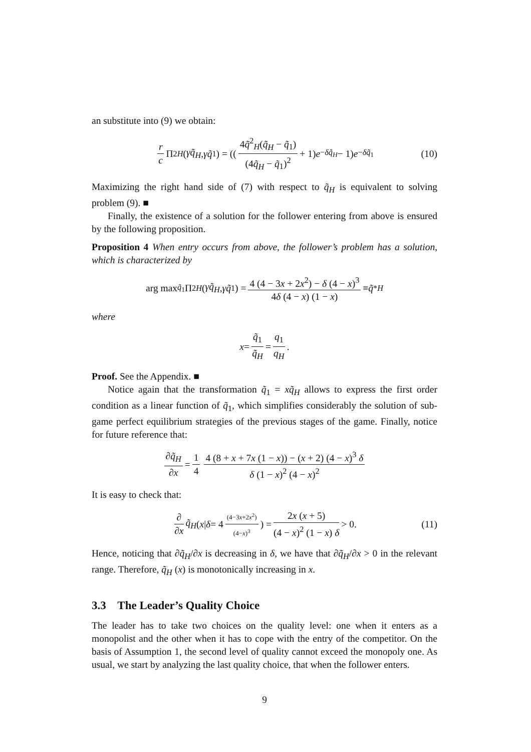an substitute into (9) we obtain:
r c Π<sub>2H</sub> (γq̃<sub>H</sub>, γq̃<sub>1</sub>) = ((4q̃<sup>2</sup><sub>H</sub>(q̃<sub>H</sub> − q̃<sub>1</sub>) (4q̃<sub>H</sub> − q̃<sub>1</sub>)<sup>2</sup> + 1) e<sup>−δq̃<sub>H</sub></sup> − 1) e<sup>−δq̃<sub>1</sub></sup> (10)
Maximizing the right hand side of (7) with respect to q̃<sub>H</sub> is equivalent to solving problem (9). ■
Finally, the existence of a solution for the follower entering from above is ensured by the following proposition.
Proposition 4 When entry occurs from above, the follower’s problem has a solution, which is characterized by
arg max<sub>q̃<sub>1</sub></sub> Π<sub>2H</sub> (γq̃<sub>H</sub>, γq̃<sub>1</sub>) = 4 (4 − 3x + 2x<sup>2</sup>) − δ (4 − x)<sup>3</sup> 4δ (4 − x) (1 − x) ≡ q̃<sup>*</sup><sub>H</sub>
where
x = q̃<sub>1</sub> q̃<sub>H</sub> = q<sub>1</sub> q<sub>H</sub>.
Proof. See the Appendix. ■
Notice again that the transformation q̃<sub>1</sub> = xq̃<sub>H</sub> allows to express the first order condition as a linear function of q̃<sub>1</sub>, which simplifies considerably the solution of sub-game perfect equilibrium strategies of the previous stages of the game. Finally, notice for future reference that:
∂q̃<sub>H</sub> ∂x = 1 4 4 (8 + x + 7x (1 − x)) − (x + 2) (4 − x)<sup>3</sup> δ δ (1 − x)<sup>2</sup> (4 − x)<sup>2</sup>
It is easy to check that:
∂ ∂x q̃<sub>H</sub> (x | δ = 4 (4−3x+2x<sup>2</sup>) (4−x)<sup>3</sup>) = 2x (x + 5) (4 − x)<sup>2</sup> (1 − x) δ > 0. (11)
Hence, noticing that ∂q̃<sub>H</sub>/∂x is decreasing in δ, we have that ∂q̃<sub>H</sub>/∂x > 0 in the relevant range. Therefore, q̃<sub>H</sub> (x) is monotonically increasing in x.
3.3 The Leader’s Quality Choice
The leader has to take two choices on the quality level: one when it enters as a monopolist and the other when it has to cope with the entry of the competitor. On the basis of Assumption 1, the second level of quality cannot exceed the monopoly one. As usual, we start by analyzing the last quality choice, that when the follower enters.
9